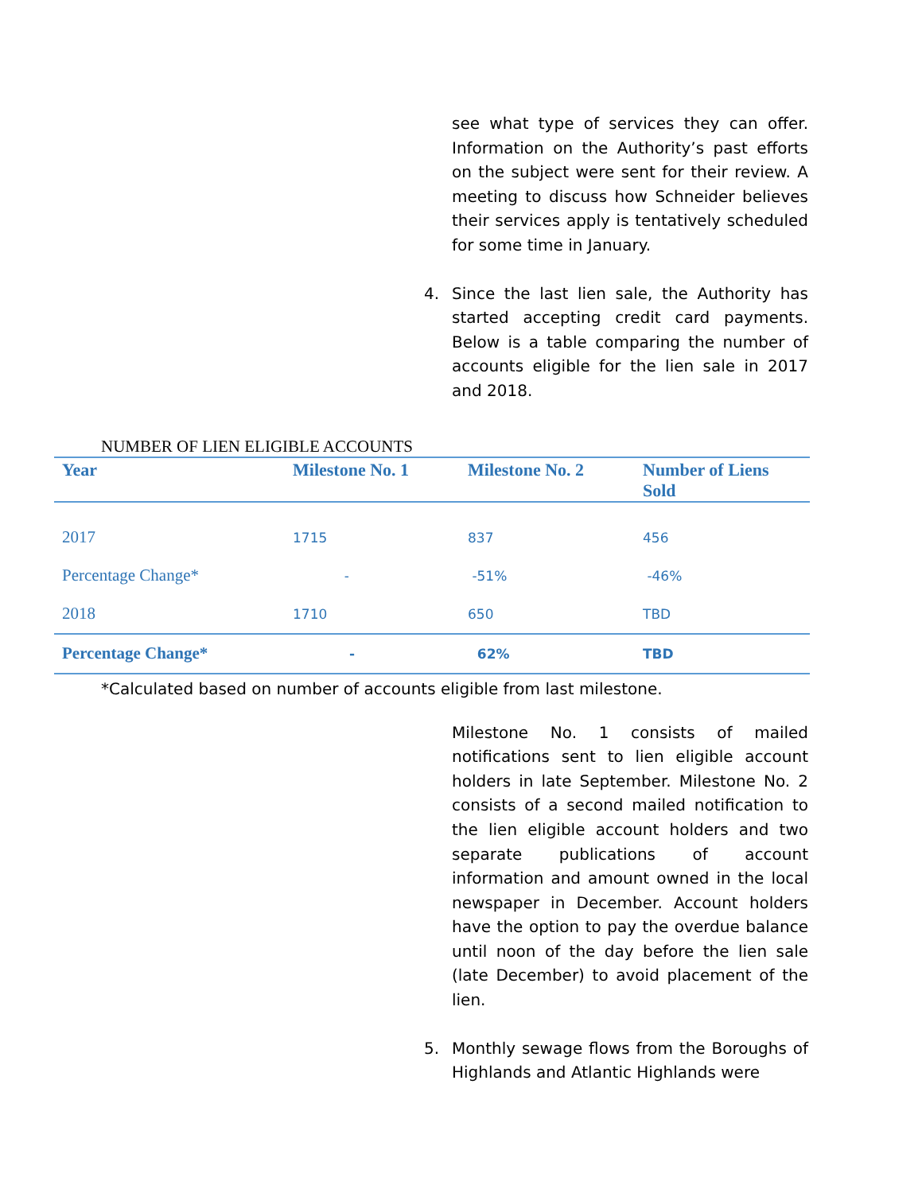see what type of services they can offer. Information on the Authority’s past efforts on the subject were sent for their review. A meeting to discuss how Schneider believes their services apply is tentatively scheduled for some time in January.
4. Since the last lien sale, the Authority has started accepting credit card payments. Below is a table comparing the number of accounts eligible for the lien sale in 2017 and 2018.
NUMBER OF LIEN ELIGIBLE ACCOUNTS
| Year | Milestone No. 1 | Milestone No. 2 | Number of Liens Sold |
| --- | --- | --- | --- |
| 2017 | 1715 | 837 | 456 |
| Percentage Change* | - | -51% | -46% |
| 2018 | 1710 | 650 | TBD |
| Percentage Change* | - | 62% | TBD |
*Calculated based on number of accounts eligible from last milestone.
Milestone No. 1 consists of mailed notifications sent to lien eligible account holders in late September. Milestone No. 2 consists of a second mailed notification to the lien eligible account holders and two separate publications of account information and amount owned in the local newspaper in December. Account holders have the option to pay the overdue balance until noon of the day before the lien sale (late December) to avoid placement of the lien.
5. Monthly sewage flows from the Boroughs of Highlands and Atlantic Highlands were